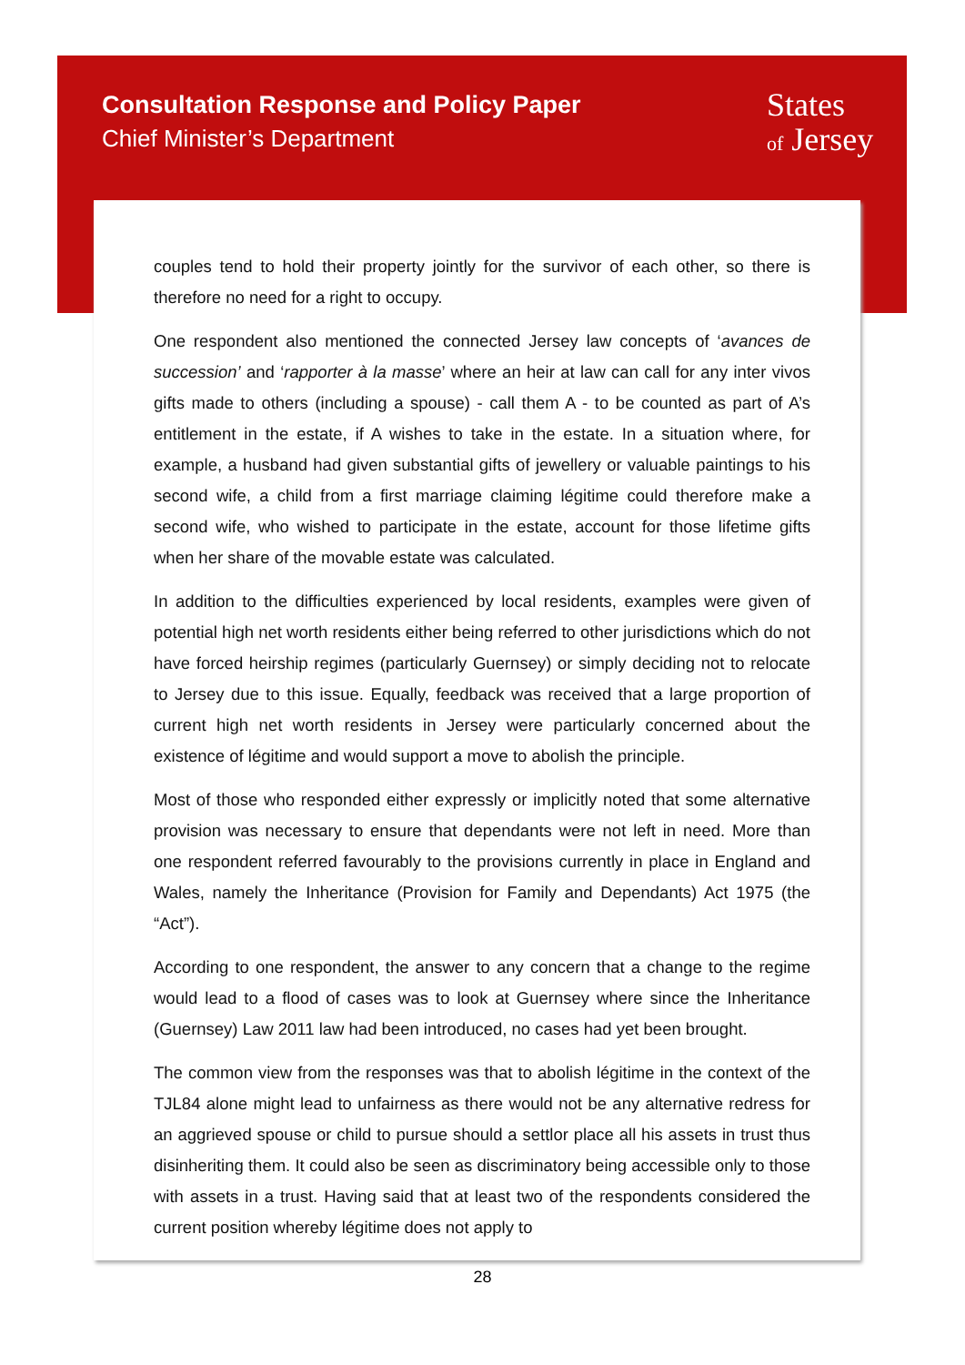Consultation Response and Policy Paper
Chief Minister’s Department
States
of Jersey
couples tend to hold their property jointly for the survivor of each other, so there is therefore no need for a right to occupy.
One respondent also mentioned the connected Jersey law concepts of ‘avances de succession’ and ‘rapporter à la masse’ where an heir at law can call for any inter vivos gifts made to others (including a spouse) - call them A - to be counted as part of A’s entitlement in the estate, if A wishes to take in the estate. In a situation where, for example, a husband had given substantial gifts of jewellery or valuable paintings to his second wife, a child from a first marriage claiming légitime could therefore make a second wife, who wished to participate in the estate, account for those lifetime gifts when her share of the movable estate was calculated.
In addition to the difficulties experienced by local residents, examples were given of potential high net worth residents either being referred to other jurisdictions which do not have forced heirship regimes (particularly Guernsey) or simply deciding not to relocate to Jersey due to this issue. Equally, feedback was received that a large proportion of current high net worth residents in Jersey were particularly concerned about the existence of légitime and would support a move to abolish the principle.
Most of those who responded either expressly or implicitly noted that some alternative provision was necessary to ensure that dependants were not left in need. More than one respondent referred favourably to the provisions currently in place in England and Wales, namely the Inheritance (Provision for Family and Dependants) Act 1975 (the “Act”).
According to one respondent, the answer to any concern that a change to the regime would lead to a flood of cases was to look at Guernsey where since the Inheritance (Guernsey) Law 2011 law had been introduced, no cases had yet been brought.
The common view from the responses was that to abolish légitime in the context of the TJL84 alone might lead to unfairness as there would not be any alternative redress for an aggrieved spouse or child to pursue should a settlor place all his assets in trust thus disinheriting them. It could also be seen as discriminatory being accessible only to those with assets in a trust. Having said that at least two of the respondents considered the current position whereby légitime does not apply to
28